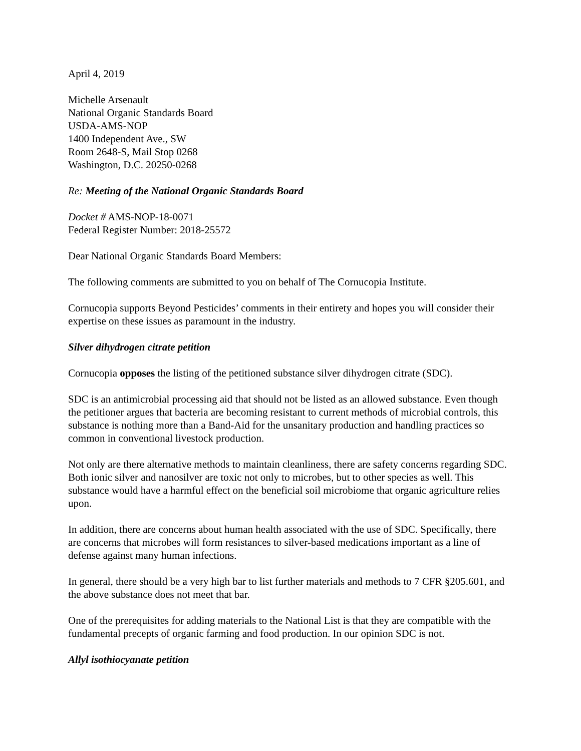April 4, 2019
Michelle Arsenault
National Organic Standards Board
USDA-AMS-NOP
1400 Independent Ave., SW
Room 2648-S, Mail Stop 0268
Washington, D.C. 20250-0268
Re: Meeting of the National Organic Standards Board
Docket # AMS-NOP-18-0071
Federal Register Number: 2018-25572
Dear National Organic Standards Board Members:
The following comments are submitted to you on behalf of The Cornucopia Institute.
Cornucopia supports Beyond Pesticides’ comments in their entirety and hopes you will consider their expertise on these issues as paramount in the industry.
Silver dihydrogen citrate petition
Cornucopia opposes the listing of the petitioned substance silver dihydrogen citrate (SDC).
SDC is an antimicrobial processing aid that should not be listed as an allowed substance. Even though the petitioner argues that bacteria are becoming resistant to current methods of microbial controls, this substance is nothing more than a Band-Aid for the unsanitary production and handling practices so common in conventional livestock production.
Not only are there alternative methods to maintain cleanliness, there are safety concerns regarding SDC. Both ionic silver and nanosilver are toxic not only to microbes, but to other species as well. This substance would have a harmful effect on the beneficial soil microbiome that organic agriculture relies upon.
In addition, there are concerns about human health associated with the use of SDC. Specifically, there are concerns that microbes will form resistances to silver-based medications important as a line of defense against many human infections.
In general, there should be a very high bar to list further materials and methods to 7 CFR §205.601, and the above substance does not meet that bar.
One of the prerequisites for adding materials to the National List is that they are compatible with the fundamental precepts of organic farming and food production. In our opinion SDC is not.
Allyl isothiocyanate petition